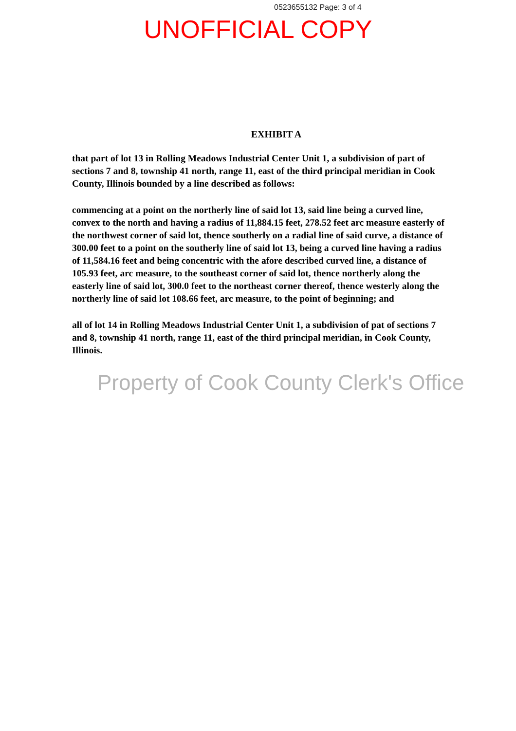0523655132 Page: 3 of 4
UNOFFICIAL COPY
EXHIBIT A
that part of lot 13 in Rolling Meadows Industrial Center Unit 1, a subdivision of part of sections 7 and 8, township 41 north, range 11, east of the third principal meridian in Cook County, Illinois bounded by a line described as follows:
commencing at a point on the northerly line of said lot 13, said line being a curved line, convex to the north and having a radius of 11,884.15 feet, 278.52 feet arc measure easterly of the northwest corner of said lot, thence southerly on a radial line of said curve, a distance of 300.00 feet to a point on the southerly line of said lot 13, being a curved line having a radius of 11,584.16 feet and being concentric with the afore described curved line, a distance of 105.93 feet, arc measure, to the southeast corner of said lot, thence northerly along the easterly line of said lot, 300.0 feet to the northeast corner thereof, thence westerly along the northerly line of said lot 108.66 feet, arc measure, to the point of beginning; and
all of lot 14 in Rolling Meadows Industrial Center Unit 1, a subdivision of pat of sections 7 and 8, township 41 north, range 11, east of the third principal meridian, in Cook County, Illinois.
Property of Cook County Clerk's Office